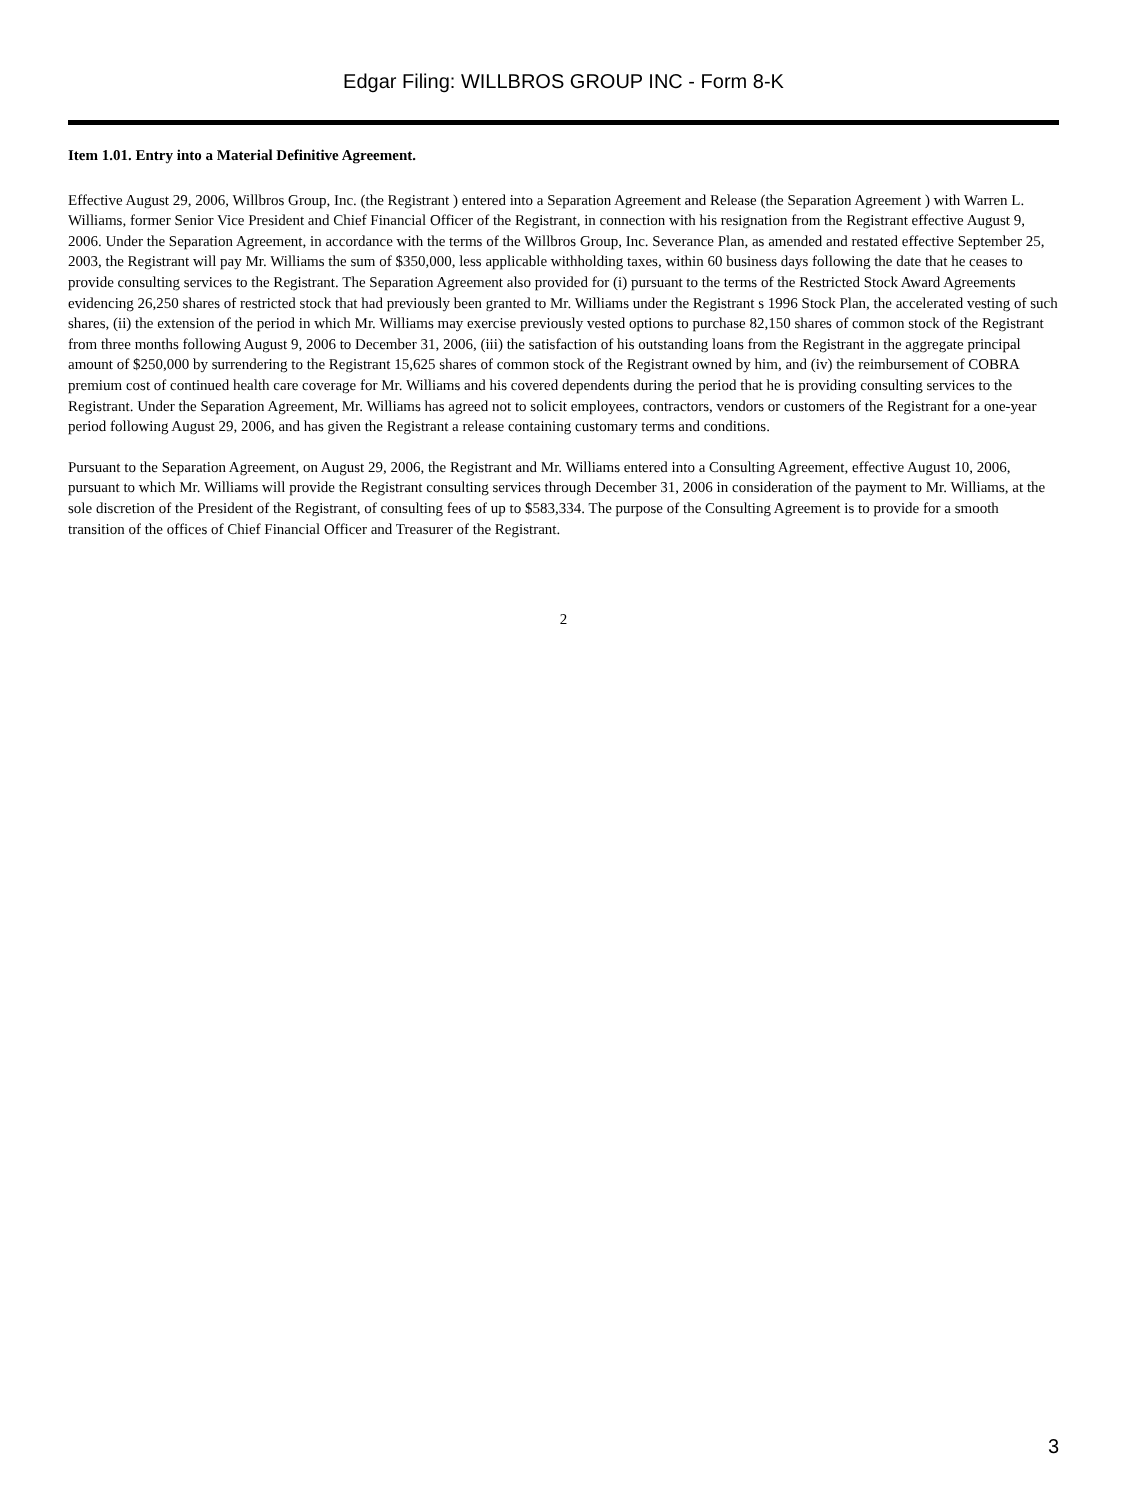Edgar Filing: WILLBROS GROUP INC - Form 8-K
Item 1.01. Entry into a Material Definitive Agreement.
Effective August 29, 2006, Willbros Group, Inc. (the Registrant ) entered into a Separation Agreement and Release (the Separation Agreement ) with Warren L. Williams, former Senior Vice President and Chief Financial Officer of the Registrant, in connection with his resignation from the Registrant effective August 9, 2006. Under the Separation Agreement, in accordance with the terms of the Willbros Group, Inc. Severance Plan, as amended and restated effective September 25, 2003, the Registrant will pay Mr. Williams the sum of $350,000, less applicable withholding taxes, within 60 business days following the date that he ceases to provide consulting services to the Registrant. The Separation Agreement also provided for (i) pursuant to the terms of the Restricted Stock Award Agreements evidencing 26,250 shares of restricted stock that had previously been granted to Mr. Williams under the Registrant s 1996 Stock Plan, the accelerated vesting of such shares, (ii) the extension of the period in which Mr. Williams may exercise previously vested options to purchase 82,150 shares of common stock of the Registrant from three months following August 9, 2006 to December 31, 2006, (iii) the satisfaction of his outstanding loans from the Registrant in the aggregate principal amount of $250,000 by surrendering to the Registrant 15,625 shares of common stock of the Registrant owned by him, and (iv) the reimbursement of COBRA premium cost of continued health care coverage for Mr. Williams and his covered dependents during the period that he is providing consulting services to the Registrant. Under the Separation Agreement, Mr. Williams has agreed not to solicit employees, contractors, vendors or customers of the Registrant for a one-year period following August 29, 2006, and has given the Registrant a release containing customary terms and conditions.
Pursuant to the Separation Agreement, on August 29, 2006, the Registrant and Mr. Williams entered into a Consulting Agreement, effective August 10, 2006, pursuant to which Mr. Williams will provide the Registrant consulting services through December 31, 2006 in consideration of the payment to Mr. Williams, at the sole discretion of the President of the Registrant, of consulting fees of up to $583,334. The purpose of the Consulting Agreement is to provide for a smooth transition of the offices of Chief Financial Officer and Treasurer of the Registrant.
2
3